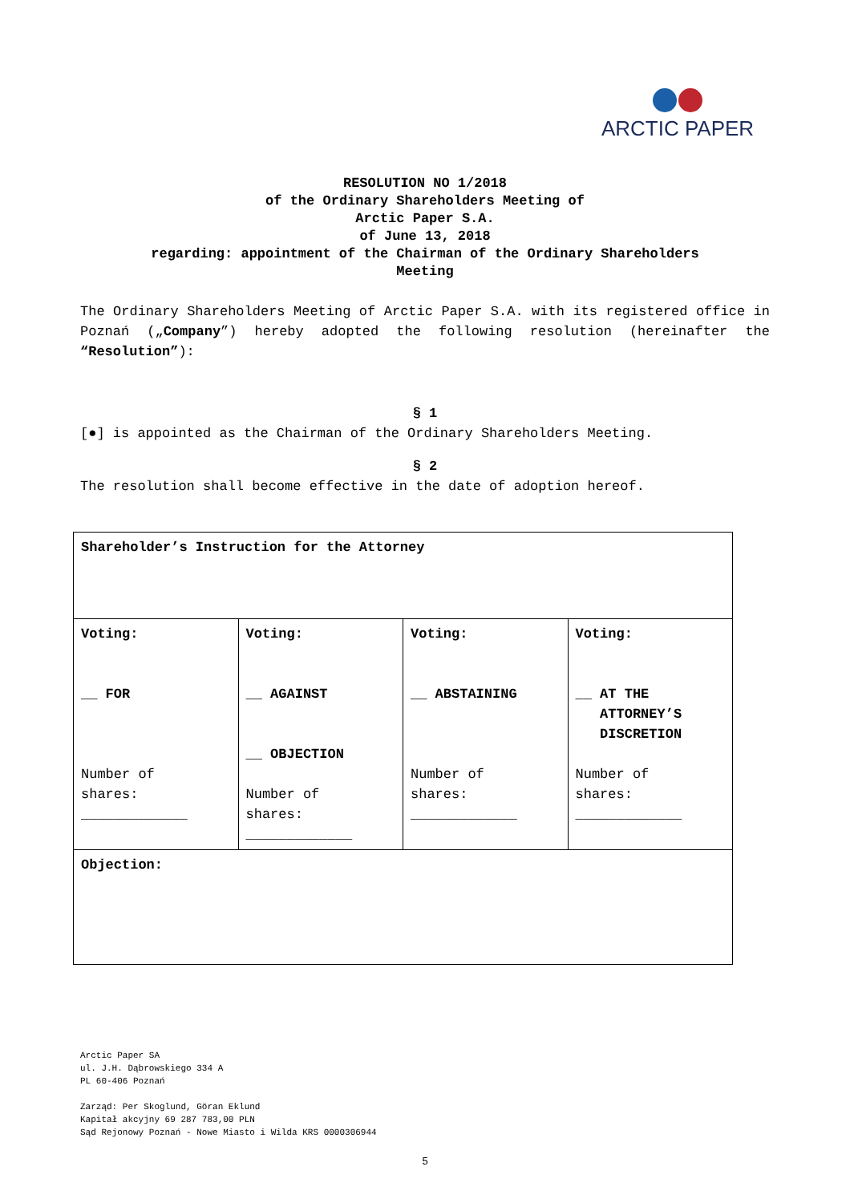ARCTIC PAPER
RESOLUTION NO 1/2018
of the Ordinary Shareholders Meeting of
Arctic Paper S.A.
of June 13, 2018
regarding: appointment of the Chairman of the Ordinary Shareholders
Meeting
The Ordinary Shareholders Meeting of Arctic Paper S.A. with its registered office in Poznań („Company”) hereby adopted the following resolution (hereinafter the “Resolution”):
§ 1
[●] is appointed as the Chairman of the Ordinary Shareholders Meeting.
§ 2
The resolution shall become effective in the date of adoption hereof.
| Shareholder’s Instruction for the Attorney | | | |
| Voting: __ FOR Number of shares: _____________ | Voting: __ AGAINST __ OBJECTION Number of shares: _____________ | Voting: __ ABSTAINING Number of shares: _____________ | Voting: __ AT THE ATTORNEY’S DISCRETION Number of shares: _____________ |
| Objection: | | | |
Arctic Paper SA
ul. J.H. Dąbrowskiego 334 A
PL 60-406 Poznań
Zarząd: Per Skoglund, Göran Eklund
Kapitał akcyjny 69 287 783,00 PLN
Sąd Rejonowy Poznań - Nowe Miasto i Wilda KRS 0000306944
5